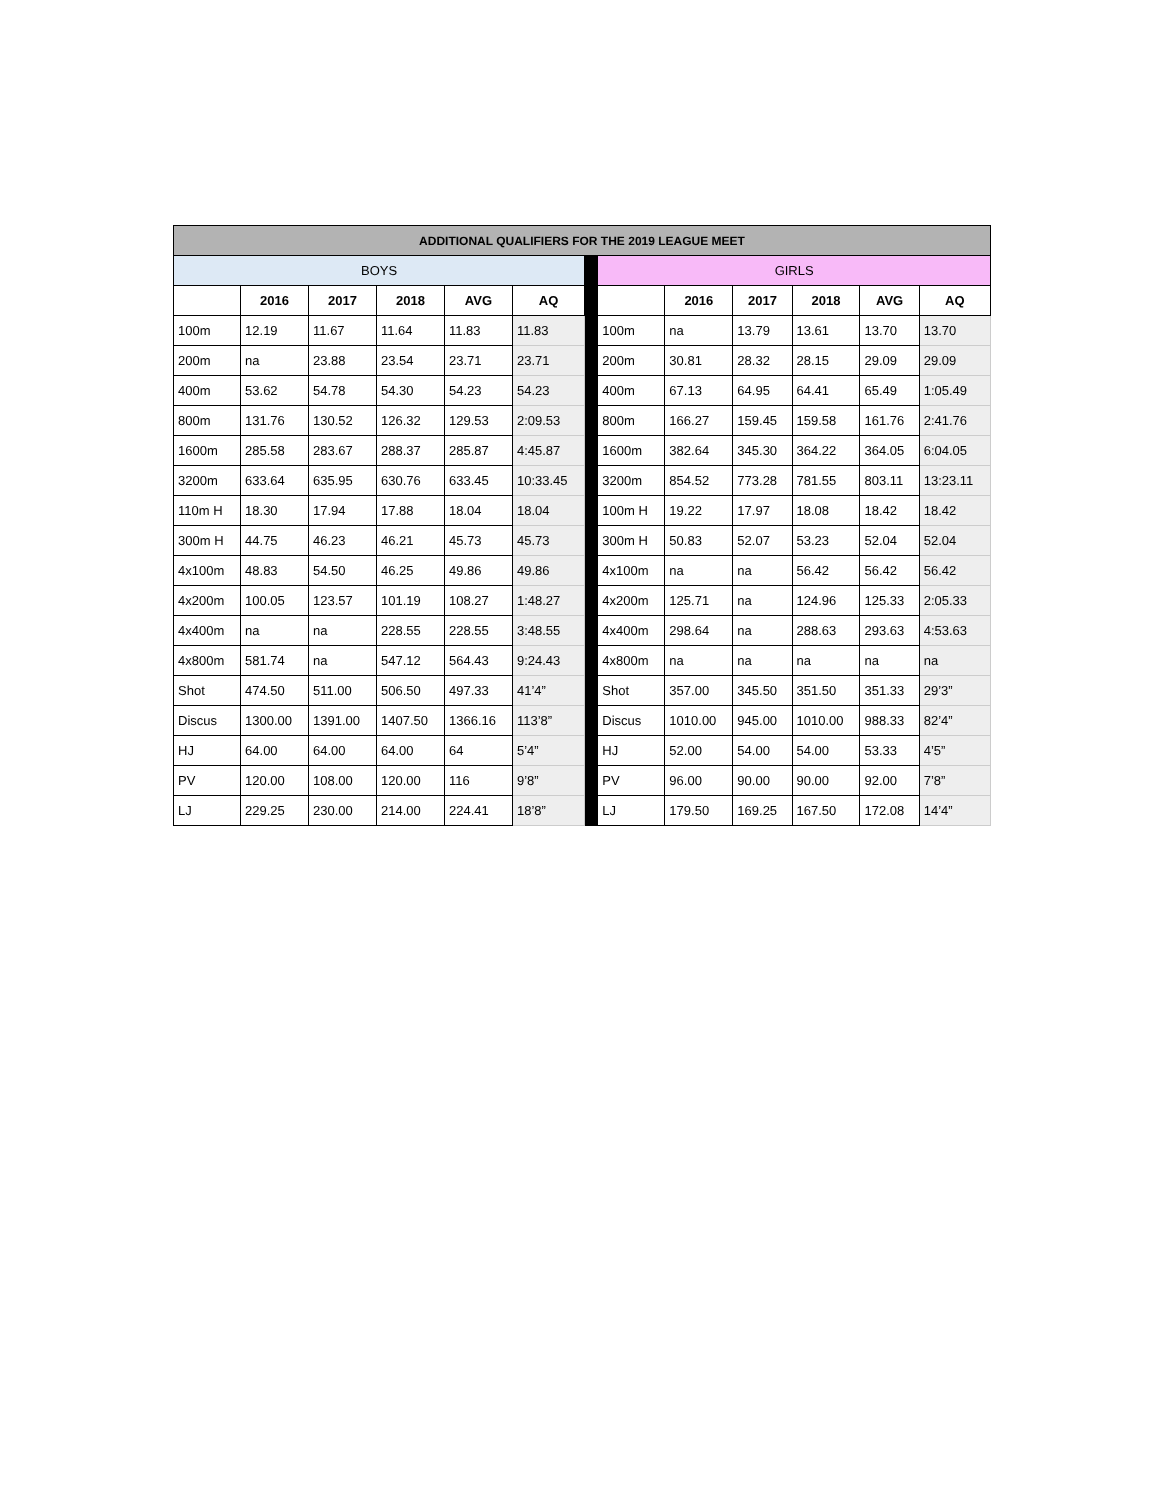| ADDITIONAL QUALIFIERS FOR THE 2019 LEAGUE MEET | | | | | | | | | | | | |
| --- | --- | --- | --- | --- | --- | --- | --- | --- | --- | --- | --- | --- |
| BOYS | | | | | | | GIRLS | | | | | |
| | 2016 | 2017 | 2018 | AVG | AQ | | | 2016 | 2017 | 2018 | AVG | AQ |
| 100m | 12.19 | 11.67 | 11.64 | 11.83 | 11.83 | | 100m | na | 13.79 | 13.61 | 13.70 | 13.70 |
| 200m | na | 23.88 | 23.54 | 23.71 | 23.71 | | 200m | 30.81 | 28.32 | 28.15 | 29.09 | 29.09 |
| 400m | 53.62 | 54.78 | 54.30 | 54.23 | 54.23 | | 400m | 67.13 | 64.95 | 64.41 | 65.49 | 1:05.49 |
| 800m | 131.76 | 130.52 | 126.32 | 129.53 | 2:09.53 | | 800m | 166.27 | 159.45 | 159.58 | 161.76 | 2:41.76 |
| 1600m | 285.58 | 283.67 | 288.37 | 285.87 | 4:45.87 | | 1600m | 382.64 | 345.30 | 364.22 | 364.05 | 6:04.05 |
| 3200m | 633.64 | 635.95 | 630.76 | 633.45 | 10:33.45 | | 3200m | 854.52 | 773.28 | 781.55 | 803.11 | 13:23.11 |
| 110m H | 18.30 | 17.94 | 17.88 | 18.04 | 18.04 | | 100m H | 19.22 | 17.97 | 18.08 | 18.42 | 18.42 |
| 300m H | 44.75 | 46.23 | 46.21 | 45.73 | 45.73 | | 300m H | 50.83 | 52.07 | 53.23 | 52.04 | 52.04 |
| 4x100m | 48.83 | 54.50 | 46.25 | 49.86 | 49.86 | | 4x100m | na | na | 56.42 | 56.42 | 56.42 |
| 4x200m | 100.05 | 123.57 | 101.19 | 108.27 | 1:48.27 | | 4x200m | 125.71 | na | 124.96 | 125.33 | 2:05.33 |
| 4x400m | na | na | 228.55 | 228.55 | 3:48.55 | | 4x400m | 298.64 | na | 288.63 | 293.63 | 4:53.63 |
| 4x800m | 581.74 | na | 547.12 | 564.43 | 9:24.43 | | 4x800m | na | na | na | na | na |
| Shot | 474.50 | 511.00 | 506.50 | 497.33 | 41’4” | | Shot | 357.00 | 345.50 | 351.50 | 351.33 | 29’3” |
| Discus | 1300.00 | 1391.00 | 1407.50 | 1366.16 | 113’8” | | Discus | 1010.00 | 945.00 | 1010.00 | 988.33 | 82’4” |
| HJ | 64.00 | 64.00 | 64.00 | 64 | 5’4” | | HJ | 52.00 | 54.00 | 54.00 | 53.33 | 4’5” |
| PV | 120.00 | 108.00 | 120.00 | 116 | 9’8” | | PV | 96.00 | 90.00 | 90.00 | 92.00 | 7’8” |
| LJ | 229.25 | 230.00 | 214.00 | 224.41 | 18’8” | | LJ | 179.50 | 169.25 | 167.50 | 172.08 | 14’4” |